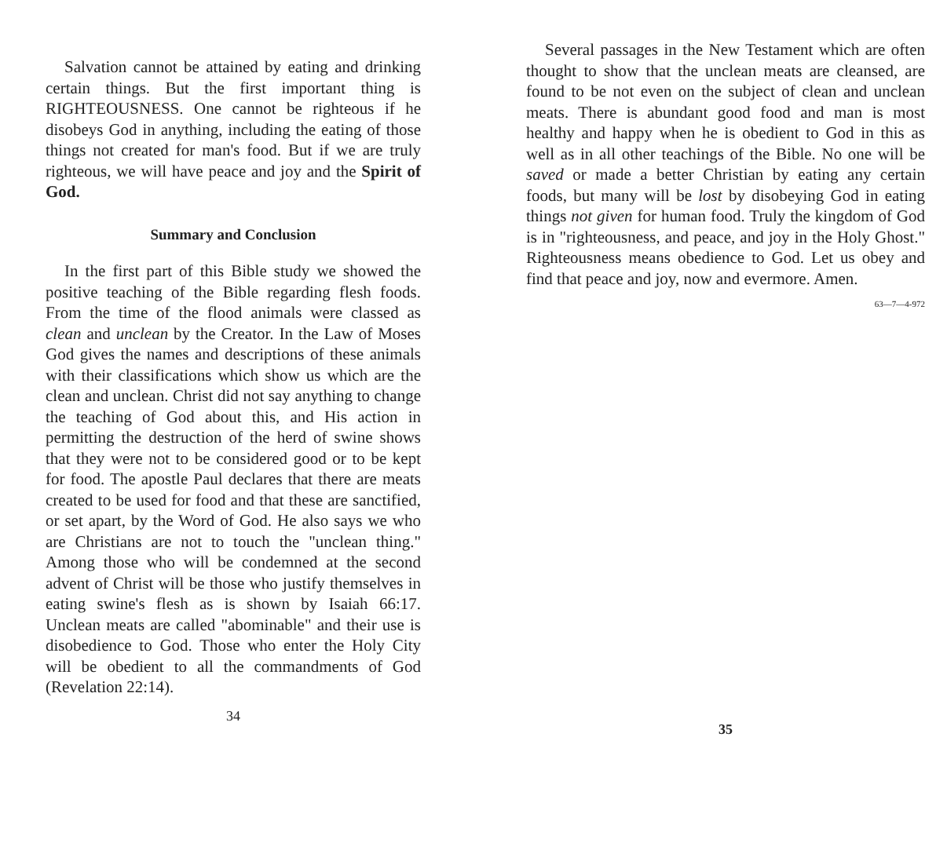Salvation cannot be attained by eating and drinking certain things. But the first important thing is RIGHTEOUSNESS. One cannot be righteous if he disobeys God in anything, including the eating of those things not created for man's food. But if we are truly righteous, we will have peace and joy and the Spirit of God.
Summary and Conclusion
In the first part of this Bible study we showed the positive teaching of the Bible regarding flesh foods. From the time of the flood animals were classed as clean and unclean by the Creator. In the Law of Moses God gives the names and descriptions of these animals with their classifications which show us which are the clean and unclean. Christ did not say anything to change the teaching of God about this, and His action in permitting the destruction of the herd of swine shows that they were not to be considered good or to be kept for food. The apostle Paul declares that there are meats created to be used for food and that these are sanctified, or set apart, by the Word of God. He also says we who are Christians are not to touch the "unclean thing." Among those who will be condemned at the second advent of Christ will be those who justify themselves in eating swine's flesh as is shown by Isaiah 66:17. Unclean meats are called "abominable" and their use is disobedience to God. Those who enter the Holy City will be obedient to all the commandments of God (Revelation 22:14).
34
Several passages in the New Testament which are often thought to show that the unclean meats are cleansed, are found to be not even on the subject of clean and unclean meats. There is abundant good food and man is most healthy and happy when he is obedient to God in this as well as in all other teachings of the Bible. No one will be saved or made a better Christian by eating any certain foods, but many will be lost by disobeying God in eating things not given for human food. Truly the kingdom of God is in "righteousness, and peace, and joy in the Holy Ghost." Righteousness means obedience to God. Let us obey and find that peace and joy, now and evermore. Amen.
63—7—4-972
35